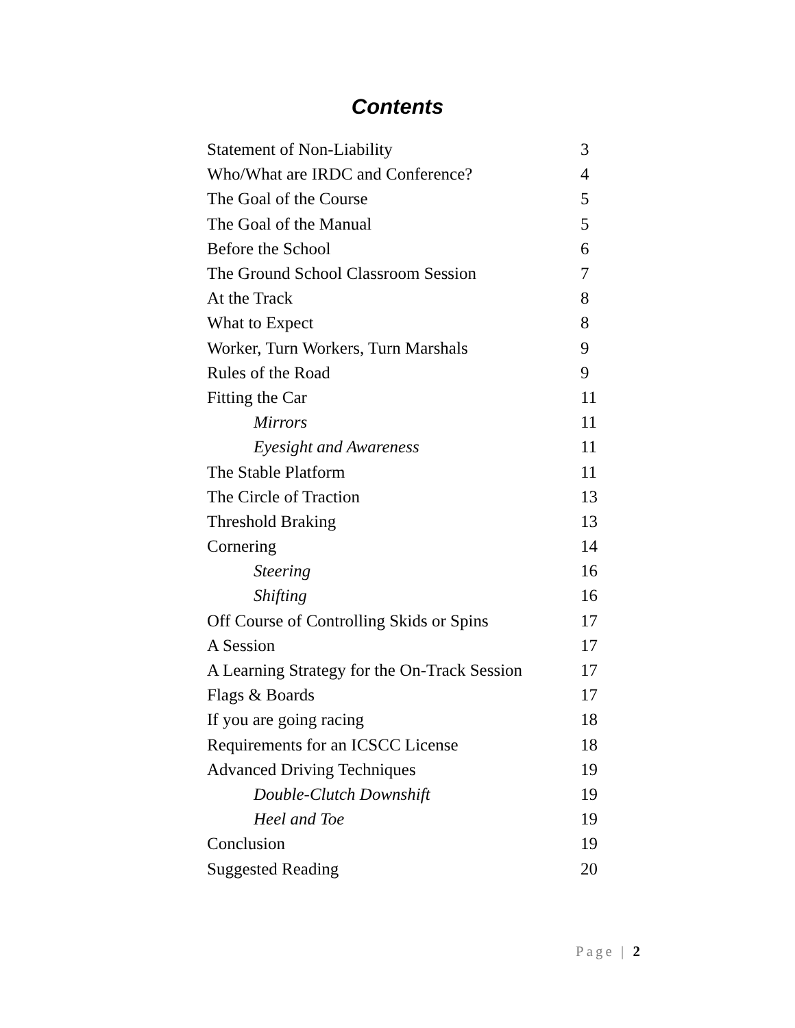Contents
| Statement of Non-Liability | 3 |
| Who/What are IRDC and Conference? | 4 |
| The Goal of the Course | 5 |
| The Goal of the Manual | 5 |
| Before the School | 6 |
| The Ground School Classroom Session | 7 |
| At the Track | 8 |
| What to Expect | 8 |
| Worker, Turn Workers, Turn Marshals | 9 |
| Rules of the Road | 9 |
| Fitting the Car | 11 |
| Mirrors | 11 |
| Eyesight and Awareness | 11 |
| The Stable Platform | 11 |
| The Circle of Traction | 13 |
| Threshold Braking | 13 |
| Cornering | 14 |
| Steering | 16 |
| Shifting | 16 |
| Off Course of Controlling Skids or Spins | 17 |
| A Session | 17 |
| A Learning Strategy for the On-Track Session | 17 |
| Flags & Boards | 17 |
| If you are going racing | 18 |
| Requirements for an ICSCC License | 18 |
| Advanced Driving Techniques | 19 |
| Double-Clutch Downshift | 19 |
| Heel and Toe | 19 |
| Conclusion | 19 |
| Suggested Reading | 20 |
Page | 2